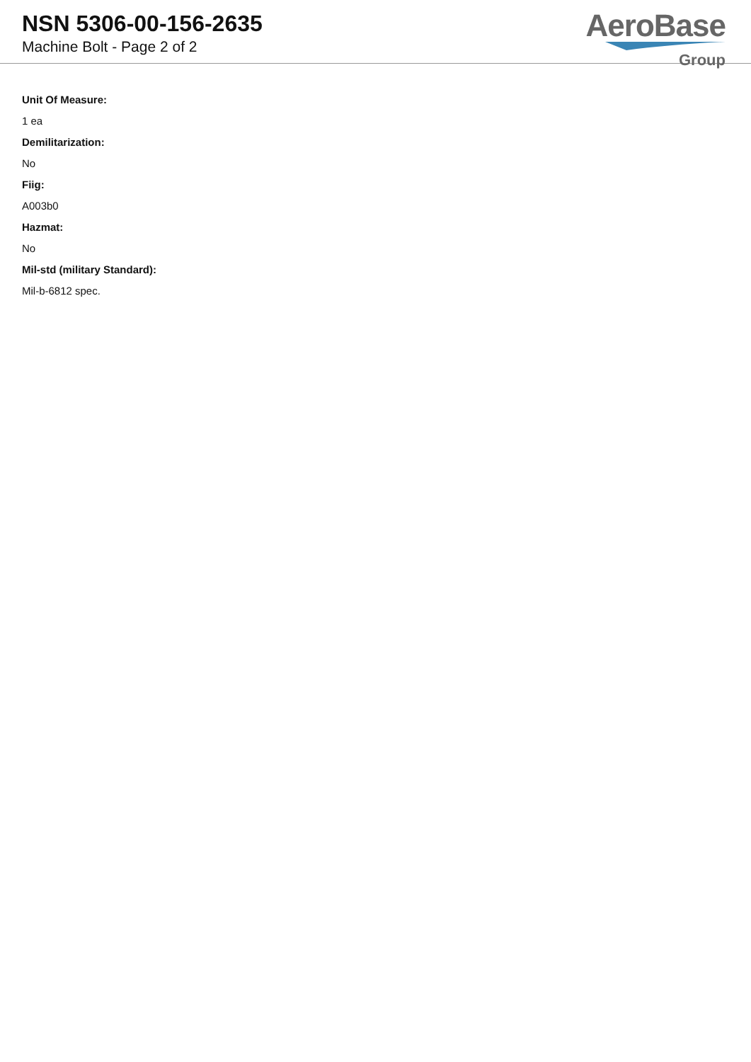NSN 5306-00-156-2635
Machine Bolt - Page 2 of 2
AeroBase
Group
Unit Of Measure:
1 ea
Demilitarization:
No
Fiig:
A003b0
Hazmat:
No
Mil-std (military Standard):
Mil-b-6812 spec.